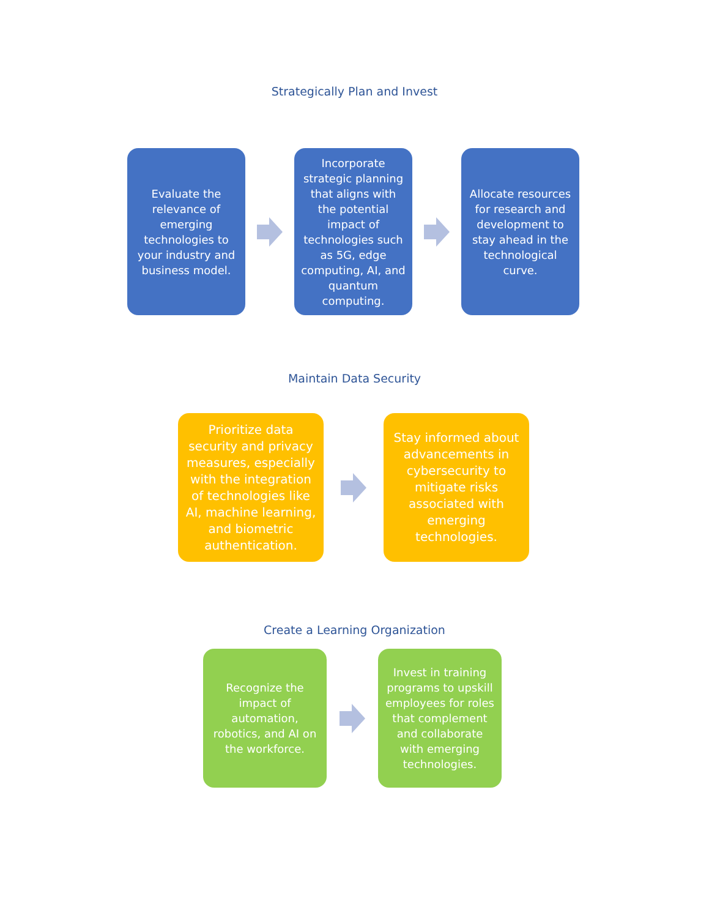Strategically Plan and Invest
Evaluate the relevance of emerging technologies to your industry and business model.
Incorporate strategic planning that aligns with the potential impact of technologies such as 5G, edge computing, AI, and quantum computing.
Allocate resources for research and development to stay ahead in the technological curve.
Maintain Data Security
Prioritize data security and privacy measures, especially with the integration of technologies like AI, machine learning, and biometric authentication.
Stay informed about advancements in cybersecurity to mitigate risks associated with emerging technologies.
Create a Learning Organization
Recognize the impact of automation, robotics, and AI on the workforce.
Invest in training programs to upskill employees for roles that complement and collaborate with emerging technologies.